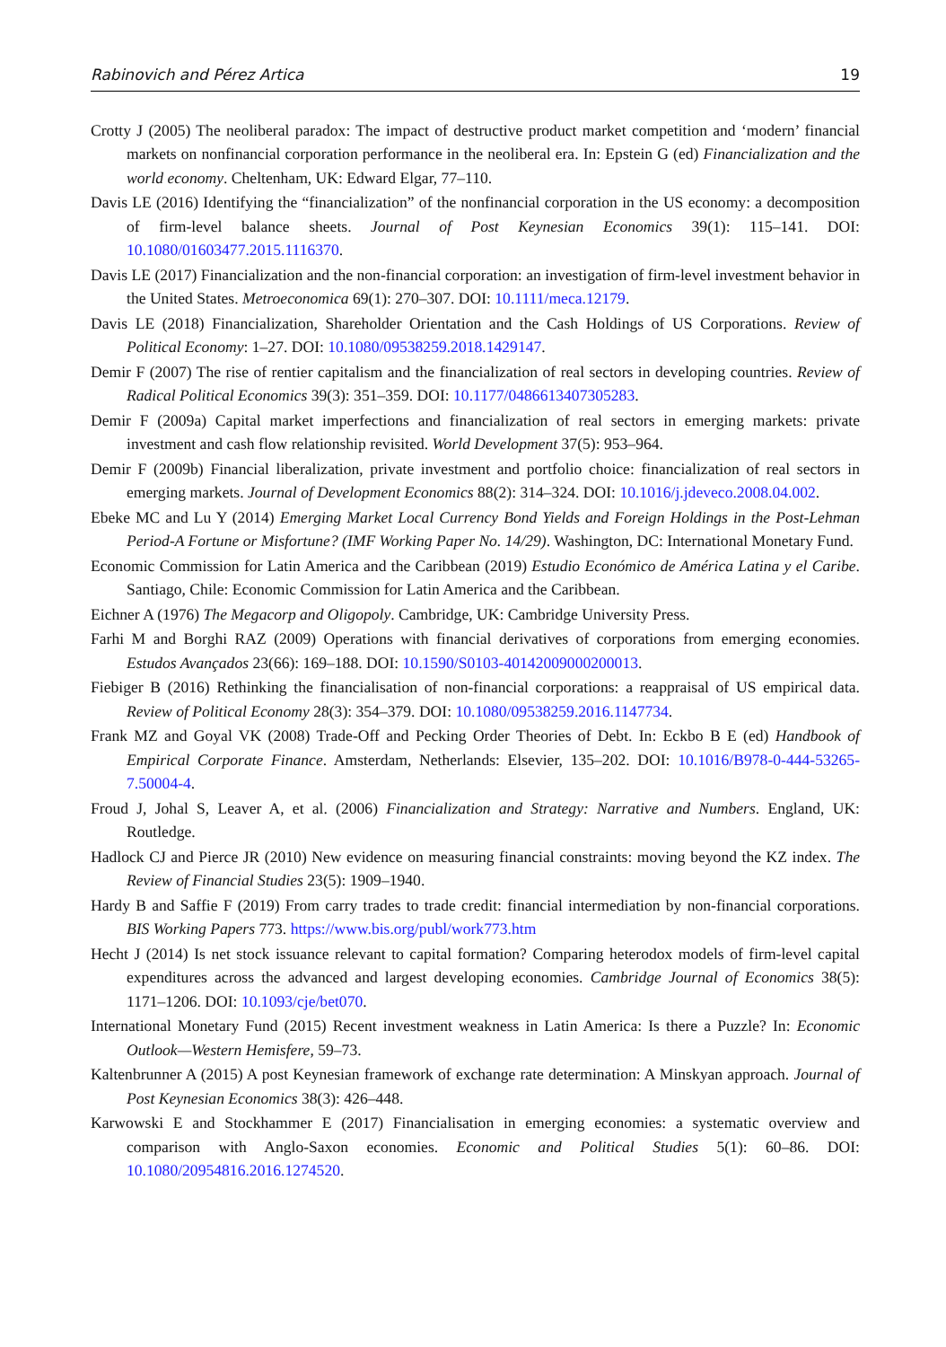Rabinovich and Pérez Artica 19
Crotty J (2005) The neoliberal paradox: The impact of destructive product market competition and ‘modern’ financial markets on nonfinancial corporation performance in the neoliberal era. In: Epstein G (ed) Financialization and the world economy. Cheltenham, UK: Edward Elgar, 77–110.
Davis LE (2016) Identifying the “financialization” of the nonfinancial corporation in the US economy: a decomposition of firm-level balance sheets. Journal of Post Keynesian Economics 39(1): 115–141. DOI: 10.1080/01603477.2015.1116370.
Davis LE (2017) Financialization and the non-financial corporation: an investigation of firm-level investment behavior in the United States. Metroeconomica 69(1): 270–307. DOI: 10.1111/meca.12179.
Davis LE (2018) Financialization, Shareholder Orientation and the Cash Holdings of US Corporations. Review of Political Economy: 1–27. DOI: 10.1080/09538259.2018.1429147.
Demir F (2007) The rise of rentier capitalism and the financialization of real sectors in developing countries. Review of Radical Political Economics 39(3): 351–359. DOI: 10.1177/0486613407305283.
Demir F (2009a) Capital market imperfections and financialization of real sectors in emerging markets: private investment and cash flow relationship revisited. World Development 37(5): 953–964.
Demir F (2009b) Financial liberalization, private investment and portfolio choice: financialization of real sectors in emerging markets. Journal of Development Economics 88(2): 314–324. DOI: 10.1016/j.jdeveco.2008.04.002.
Ebeke MC and Lu Y (2014) Emerging Market Local Currency Bond Yields and Foreign Holdings in the Post-Lehman Period-A Fortune or Misfortune? (IMF Working Paper No. 14/29). Washington, DC: International Monetary Fund.
Economic Commission for Latin America and the Caribbean (2019) Estudio Económico de América Latina y el Caribe. Santiago, Chile: Economic Commission for Latin America and the Caribbean.
Eichner A (1976) The Megacorp and Oligopoly. Cambridge, UK: Cambridge University Press.
Farhi M and Borghi RAZ (2009) Operations with financial derivatives of corporations from emerging economies. Estudos Avançados 23(66): 169–188. DOI: 10.1590/S0103-40142009000200013.
Fiebiger B (2016) Rethinking the financialisation of non-financial corporations: a reappraisal of US empirical data. Review of Political Economy 28(3): 354–379. DOI: 10.1080/09538259.2016.1147734.
Frank MZ and Goyal VK (2008) Trade-Off and Pecking Order Theories of Debt. In: Eckbo B E (ed) Handbook of Empirical Corporate Finance. Amsterdam, Netherlands: Elsevier, 135–202. DOI: 10.1016/B978-0-444-53265-7.50004-4.
Froud J, Johal S, Leaver A, et al. (2006) Financialization and Strategy: Narrative and Numbers. England, UK: Routledge.
Hadlock CJ and Pierce JR (2010) New evidence on measuring financial constraints: moving beyond the KZ index. The Review of Financial Studies 23(5): 1909–1940.
Hardy B and Saffie F (2019) From carry trades to trade credit: financial intermediation by non-financial corporations. BIS Working Papers 773. https://www.bis.org/publ/work773.htm
Hecht J (2014) Is net stock issuance relevant to capital formation? Comparing heterodox models of firm-level capital expenditures across the advanced and largest developing economies. Cambridge Journal of Economics 38(5): 1171–1206. DOI: 10.1093/cje/bet070.
International Monetary Fund (2015) Recent investment weakness in Latin America: Is there a Puzzle? In: Economic Outlook—Western Hemisfere, 59–73.
Kaltenbrunner A (2015) A post Keynesian framework of exchange rate determination: A Minskyan approach. Journal of Post Keynesian Economics 38(3): 426–448.
Karwowski E and Stockhammer E (2017) Financialisation in emerging economies: a systematic overview and comparison with Anglo-Saxon economies. Economic and Political Studies 5(1): 60–86. DOI: 10.1080/20954816.2016.1274520.